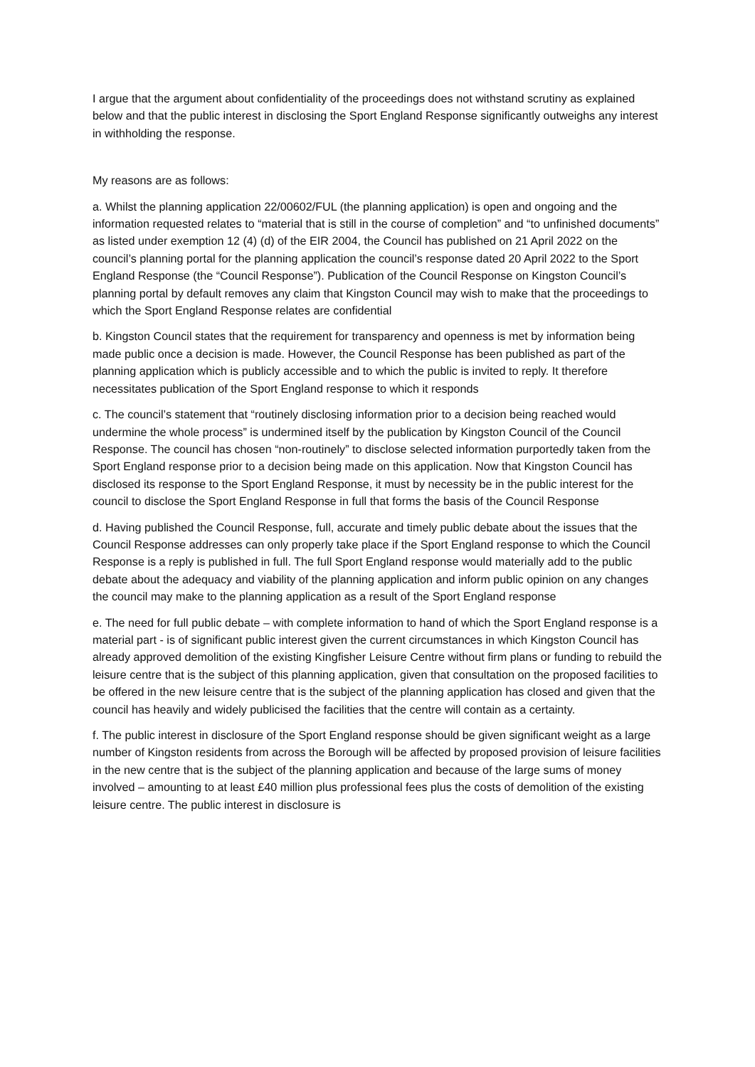I argue that the argument about confidentiality of the proceedings does not withstand scrutiny as explained below and that the public interest in disclosing the Sport England Response significantly outweighs any interest in withholding the response.
My reasons are as follows:
a. Whilst the planning application 22/00602/FUL (the planning application) is open and ongoing and the information requested relates to “material that is still in the course of completion” and “to unfinished documents” as listed under exemption 12 (4) (d) of the EIR 2004, the Council has published on 21 April 2022 on the council’s planning portal for the planning application the council’s response dated 20 April 2022 to the Sport England Response (the “Council Response”). Publication of the Council Response on Kingston Council’s planning portal by default removes any claim that Kingston Council may wish to make that the proceedings to which the Sport England Response relates are confidential
b. Kingston Council states that the requirement for transparency and openness is met by information being made public once a decision is made. However, the Council Response has been published as part of the planning application which is publicly accessible and to which the public is invited to reply. It therefore necessitates publication of the Sport England response to which it responds
c. The council’s statement that “routinely disclosing information prior to a decision being reached would undermine the whole process” is undermined itself by the publication by Kingston Council of the Council Response. The council has chosen “non-routinely” to disclose selected information purportedly taken from the Sport England response prior to a decision being made on this application. Now that Kingston Council has disclosed its response to the Sport England Response, it must by necessity be in the public interest for the council to disclose the Sport England Response in full that forms the basis of the Council Response
d. Having published the Council Response, full, accurate and timely public debate about the issues that the Council Response addresses can only properly take place if the Sport England response to which the Council Response is a reply is published in full. The full Sport England response would materially add to the public debate about the adequacy and viability of the planning application and inform public opinion on any changes the council may make to the planning application as a result of the Sport England response
e. The need for full public debate – with complete information to hand of which the Sport England response is a material part - is of significant public interest given the current circumstances in which Kingston Council has already approved demolition of the existing Kingfisher Leisure Centre without firm plans or funding to rebuild the leisure centre that is the subject of this planning application, given that consultation on the proposed facilities to be offered in the new leisure centre that is the subject of the planning application has closed and given that the council has heavily and widely publicised the facilities that the centre will contain as a certainty.
f. The public interest in disclosure of the Sport England response should be given significant weight as a large number of Kingston residents from across the Borough will be affected by proposed provision of leisure facilities in the new centre that is the subject of the planning application and because of the large sums of money involved – amounting to at least £40 million plus professional fees plus the costs of demolition of the existing leisure centre. The public interest in disclosure is